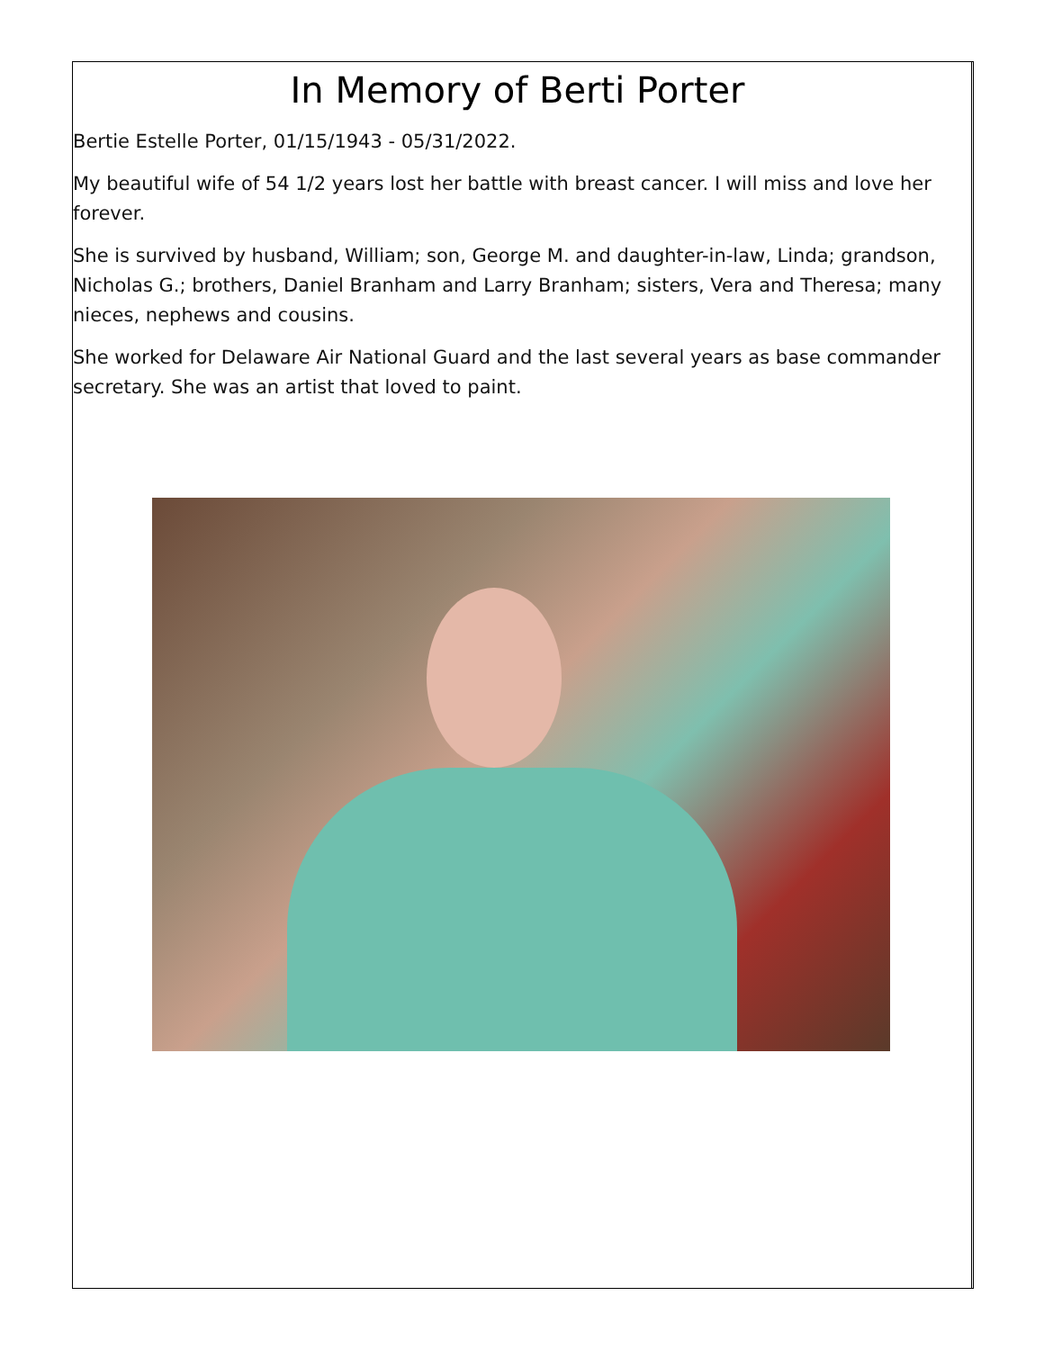In Memory of Berti Porter
Bertie Estelle Porter, 01/15/1943 - 05/31/2022.
My beautiful wife of 54 1/2 years lost her battle with breast cancer. I will miss and love her forever.
She is survived by husband, William; son, George M. and daughter-in-law, Linda; grandson, Nicholas G.; brothers, Daniel Branham and Larry Branham; sisters, Vera and Theresa; many nieces, nephews and cousins.
She worked for Delaware Air National Guard and the last several years as base commander secretary. She was an artist that loved to paint.